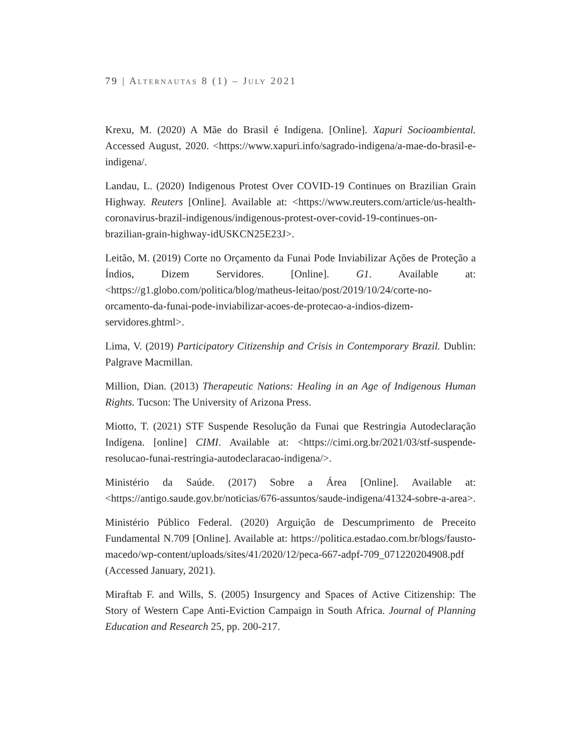79 | ALTERNAUTAS 8 (1) – JULY 2021
Krexu, M. (2020) A Mãe do Brasil é Indígena. [Online]. Xapuri Socioambiental. Accessed August, 2020. <https://www.xapuri.info/sagrado-indigena/a-mae-do-brasil-e-indigena/.
Landau, L. (2020) Indigenous Protest Over COVID-19 Continues on Brazilian Grain Highway. Reuters [Online]. Available at: <https://www.reuters.com/article/us-health-coronavirus-brazil-indigenous/indigenous-protest-over-covid-19-continues-on-brazilian-grain-highway-idUSKCN25E23J>.
Leitão, M. (2019) Corte no Orçamento da Funai Pode Inviabilizar Ações de Proteção a Índios, Dizem Servidores. [Online]. G1. Available at: <https://g1.globo.com/politica/blog/matheus-leitao/post/2019/10/24/corte-no-orcamento-da-funai-pode-inviabilizar-acoes-de-protecao-a-indios-dizem-servidores.ghtml>.
Lima, V. (2019) Participatory Citizenship and Crisis in Contemporary Brazil. Dublin: Palgrave Macmillan.
Million, Dian. (2013) Therapeutic Nations: Healing in an Age of Indigenous Human Rights. Tucson: The University of Arizona Press.
Miotto, T. (2021) STF Suspende Resolução da Funai que Restringia Autodeclaração Indígena. [online] CIMI. Available at: <https://cimi.org.br/2021/03/stf-suspende-resolucao-funai-restringia-autodeclaracao-indigena/>.
Ministério da Saúde. (2017) Sobre a Área [Online]. Available at: <https://antigo.saude.gov.br/noticias/676-assuntos/saude-indigena/41324-sobre-a-area>.
Ministério Público Federal. (2020) Arguição de Descumprimento de Preceito Fundamental N.709 [Online]. Available at: https://politica.estadao.com.br/blogs/fausto-macedo/wp-content/uploads/sites/41/2020/12/peca-667-adpf-709_071220204908.pdf (Accessed January, 2021).
Miraftab F. and Wills, S. (2005) Insurgency and Spaces of Active Citizenship: The Story of Western Cape Anti-Eviction Campaign in South Africa. Journal of Planning Education and Research 25, pp. 200-217.